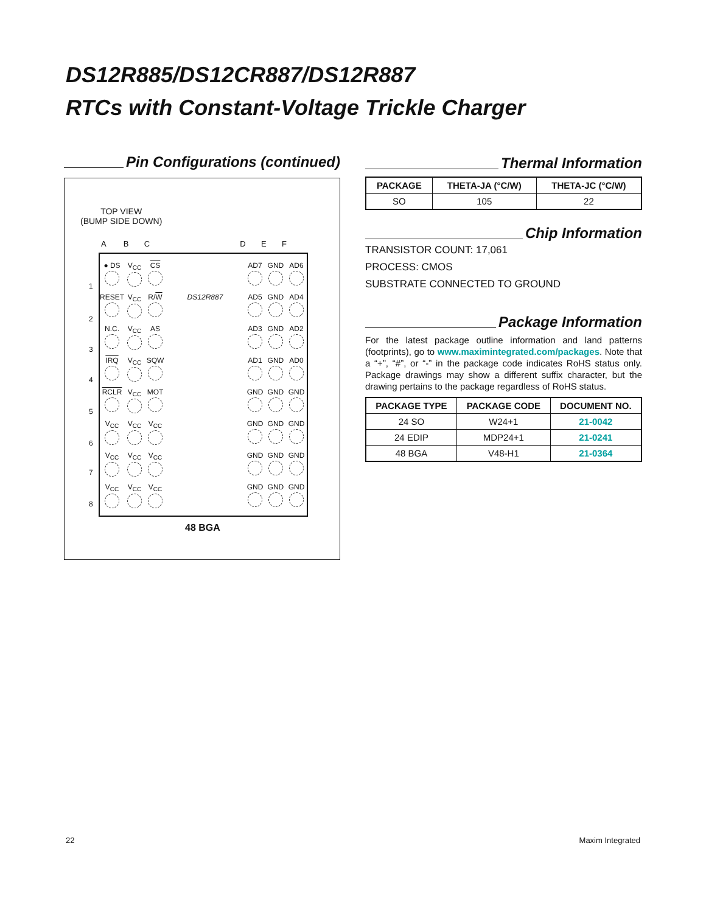DS12R885/DS12CR887/DS12R887
RTCs with Constant-Voltage Trickle Charger
Pin Configurations (continued)
TOP VIEW
(BUMP SIDE DOWN)
A B C D E F
| ● DS | V<sub>CC</sub> | CS | | AD7 | GND | AD6 |
| RESET | V<sub>CC</sub> | R/ W | DS12R887 | AD5 | GND | AD4 |
| N.C. | V<sub>CC</sub> | AS | | AD3 | GND | AD2 |
| IRQ | V<sub>CC</sub> | SQW | | AD1 | GND | AD0 |
| RCLR | V<sub>CC</sub> | MOT | | GND | GND | GND |
| V<sub>CC</sub> | V<sub>CC</sub> | V<sub>CC</sub> | | GND | GND | GND |
| V<sub>CC</sub> | V<sub>CC</sub> | V<sub>CC</sub> | | GND | GND | GND |
| V<sub>CC</sub> | V<sub>CC</sub> | V<sub>CC</sub> | | GND | GND | GND |
1
2
3
4
5
6
7
8
48 BGA
Thermal Information
| PACKAGE | THETA-JA (°C/W) | THETA-JC (°C/W) |
| --- | --- | --- |
| SO | 105 | 22 |
Chip Information
TRANSISTOR COUNT: 17,061
PROCESS: CMOS
SUBSTRATE CONNECTED TO GROUND
Package Information
For the latest package outline information and land patterns (footprints), go to www.maximintegrated.com/packages. Note that a “+”, “#”, or “-” in the package code indicates RoHS status only. Package drawings may show a different suffix character, but the drawing pertains to the package regardless of RoHS status.
| PACKAGE TYPE | PACKAGE CODE | DOCUMENT NO. |
| --- | --- | --- |
| 24 SO | W24+1 | 21-0042 |
| 24 EDIP | MDP24+1 | 21-0241 |
| 48 BGA | V48-H1 | 21-0364 |
22 Maxim Integrated